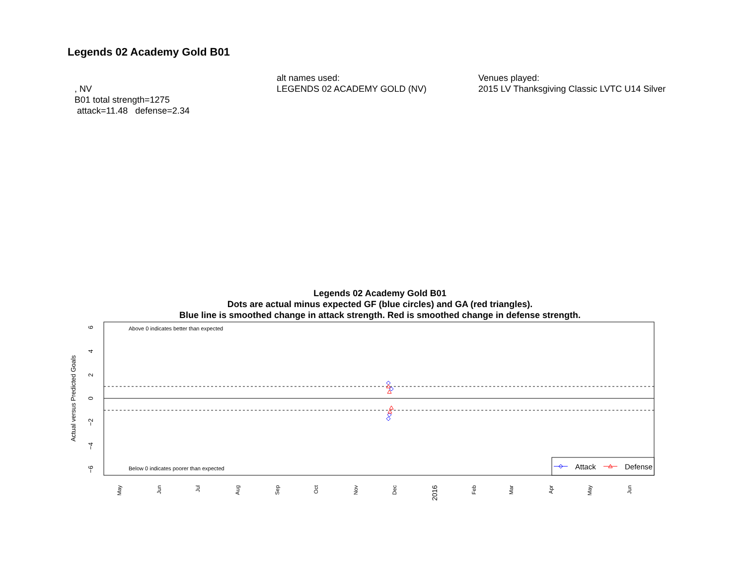Legends 02 Academy Gold B01
, NV
B01 total strength=1275
attack=11.48 defense=2.34
alt names used:
LEGENDS 02 ACADEMY GOLD (NV)
Venues played:
2015 LV Thanksgiving Classic LVTC U14 Silver
Legends 02 Academy Gold B01
Dots are actual minus expected GF (blue circles) and GA (red triangles).
Blue line is smoothed change in attack strength. Red is smoothed change in defense strength.
Above 0 indicates better than expected
Below 0 indicates poorer than expected
6
4
2
0
−2
−4
−6
Actual versus Predicted Goals
May
Jun
Jul
Aug
Sep
Oct
Nov
Dec
2016
Feb
Mar
Apr
May
Jun
Attack
Defense